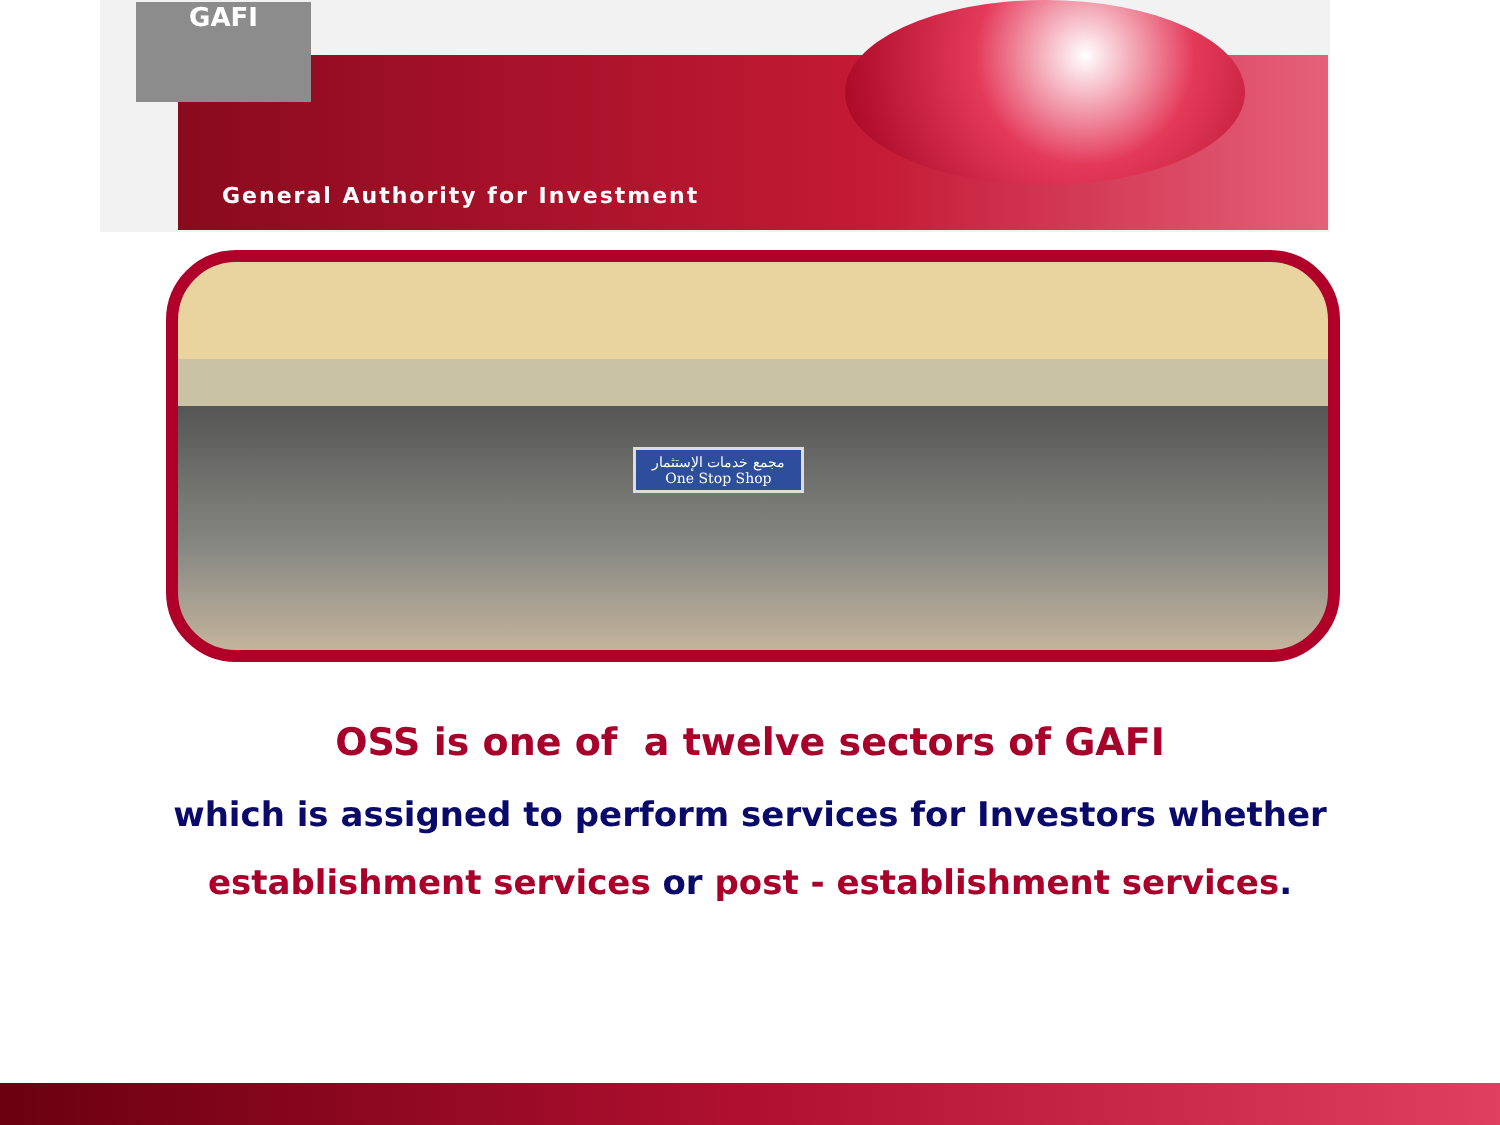GAFI
General Authority for Investment
مجمع خدمات الإستثمار
One Stop Shop
OSS is one of a twelve sectors of GAFI
which is assigned to perform services for Investors whether
establishment services or post - establishment services.